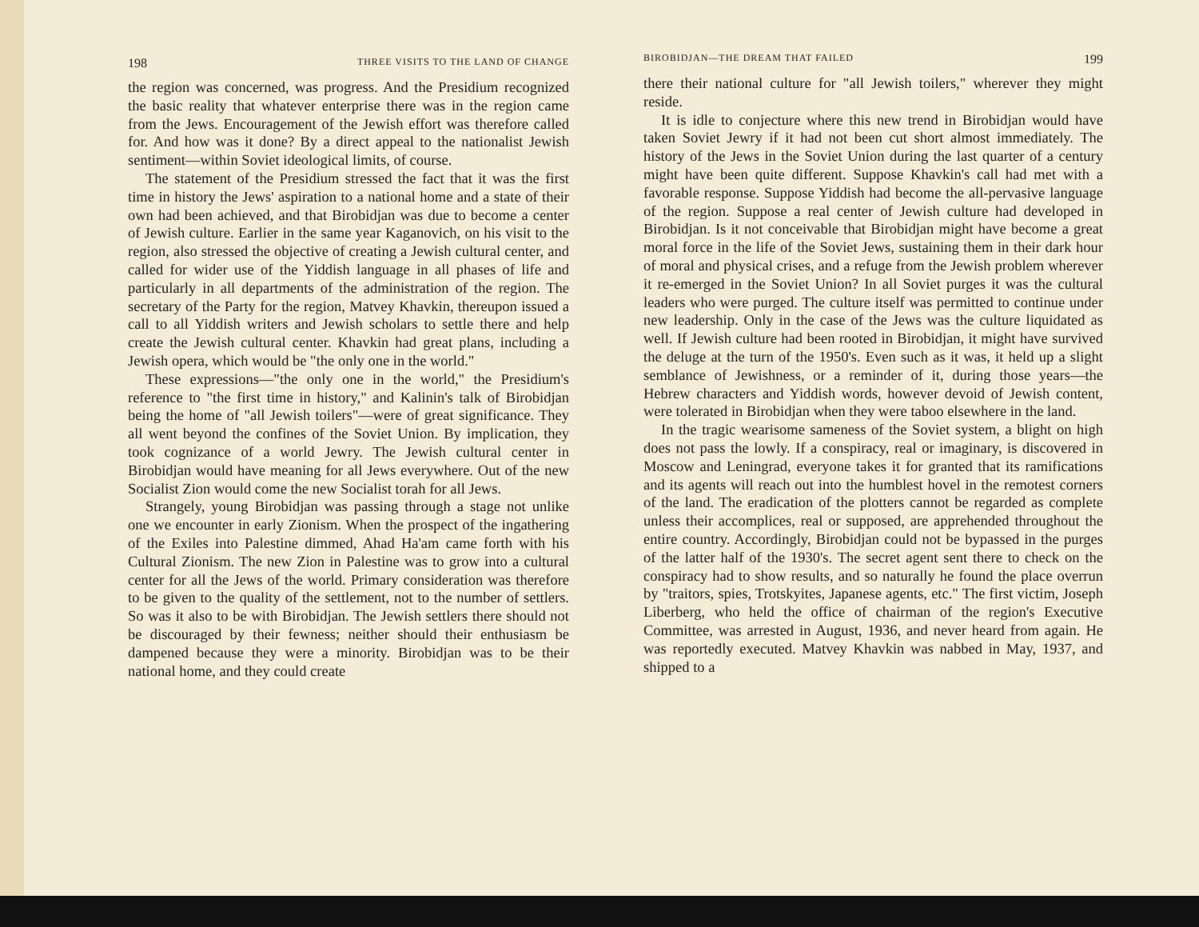198 THREE VISITS TO THE LAND OF CHANGE
the region was concerned, was progress. And the Presidium recognized the basic reality that whatever enterprise there was in the region came from the Jews. Encouragement of the Jewish effort was therefore called for. And how was it done? By a direct appeal to the nationalist Jewish sentiment—within Soviet ideological limits, of course.
The statement of the Presidium stressed the fact that it was the first time in history the Jews' aspiration to a national home and a state of their own had been achieved, and that Birobidjan was due to become a center of Jewish culture. Earlier in the same year Kaganovich, on his visit to the region, also stressed the objective of creating a Jewish cultural center, and called for wider use of the Yiddish language in all phases of life and particularly in all departments of the administration of the region. The secretary of the Party for the region, Matvey Khavkin, thereupon issued a call to all Yiddish writers and Jewish scholars to settle there and help create the Jewish cultural center. Khavkin had great plans, including a Jewish opera, which would be "the only one in the world."
These expressions—"the only one in the world," the Presidium's reference to "the first time in history," and Kalinin's talk of Birobidjan being the home of "all Jewish toilers"—were of great significance. They all went beyond the confines of the Soviet Union. By implication, they took cognizance of a world Jewry. The Jewish cultural center in Birobidjan would have meaning for all Jews everywhere. Out of the new Socialist Zion would come the new Socialist torah for all Jews.
Strangely, young Birobidjan was passing through a stage not unlike one we encounter in early Zionism. When the prospect of the ingathering of the Exiles into Palestine dimmed, Ahad Ha'am came forth with his Cultural Zionism. The new Zion in Palestine was to grow into a cultural center for all the Jews of the world. Primary consideration was therefore to be given to the quality of the settlement, not to the number of settlers. So was it also to be with Birobidjan. The Jewish settlers there should not be discouraged by their fewness; neither should their enthusiasm be dampened because they were a minority. Birobidjan was to be their national home, and they could create
BIROBIDJAN—THE DREAM THAT FAILED 199
there their national culture for "all Jewish toilers," wherever they might reside.
It is idle to conjecture where this new trend in Birobidjan would have taken Soviet Jewry if it had not been cut short almost immediately. The history of the Jews in the Soviet Union during the last quarter of a century might have been quite different. Suppose Khavkin's call had met with a favorable response. Suppose Yiddish had become the all-pervasive language of the region. Suppose a real center of Jewish culture had developed in Birobidjan. Is it not conceivable that Birobidjan might have become a great moral force in the life of the Soviet Jews, sustaining them in their dark hour of moral and physical crises, and a refuge from the Jewish problem wherever it re-emerged in the Soviet Union? In all Soviet purges it was the cultural leaders who were purged. The culture itself was permitted to continue under new leadership. Only in the case of the Jews was the culture liquidated as well. If Jewish culture had been rooted in Birobidjan, it might have survived the deluge at the turn of the 1950's. Even such as it was, it held up a slight semblance of Jewishness, or a reminder of it, during those years—the Hebrew characters and Yiddish words, however devoid of Jewish content, were tolerated in Birobidjan when they were taboo elsewhere in the land.
In the tragic wearisome sameness of the Soviet system, a blight on high does not pass the lowly. If a conspiracy, real or imaginary, is discovered in Moscow and Leningrad, everyone takes it for granted that its ramifications and its agents will reach out into the humblest hovel in the remotest corners of the land. The eradication of the plotters cannot be regarded as complete unless their accomplices, real or supposed, are apprehended throughout the entire country. Accordingly, Birobidjan could not be bypassed in the purges of the latter half of the 1930's. The secret agent sent there to check on the conspiracy had to show results, and so naturally he found the place overrun by "traitors, spies, Trotskyites, Japanese agents, etc." The first victim, Joseph Liberberg, who held the office of chairman of the region's Executive Committee, was arrested in August, 1936, and never heard from again. He was reportedly executed. Matvey Khavkin was nabbed in May, 1937, and shipped to a